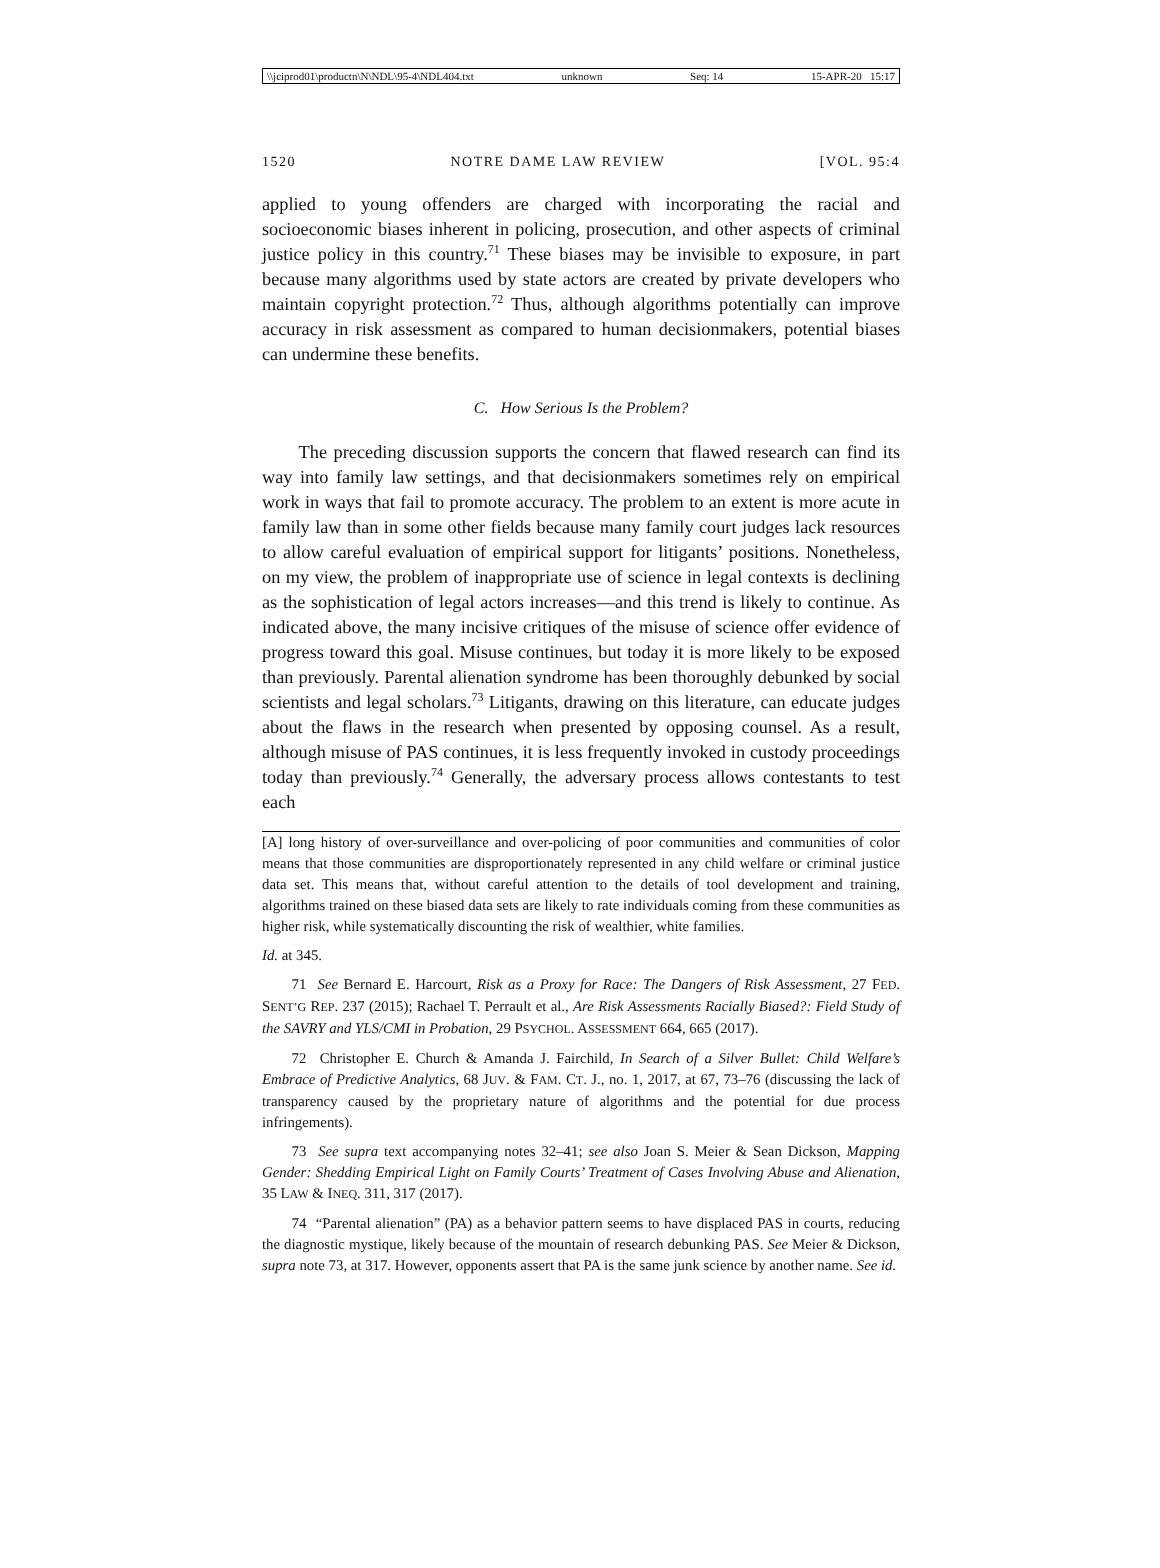\\jciprod01\productn\N\NDL\95-4\NDL404.txt unknown Seq: 14 15-APR-20 15:17
1520 NOTRE DAME LAW REVIEW [VOL. 95:4
applied to young offenders are charged with incorporating the racial and socioeconomic biases inherent in policing, prosecution, and other aspects of criminal justice policy in this country.<sup>71</sup> These biases may be invisible to exposure, in part because many algorithms used by state actors are created by private developers who maintain copyright protection.<sup>72</sup> Thus, although algorithms potentially can improve accuracy in risk assessment as compared to human decisionmakers, potential biases can undermine these benefits.
C. How Serious Is the Problem?
The preceding discussion supports the concern that flawed research can find its way into family law settings, and that decisionmakers sometimes rely on empirical work in ways that fail to promote accuracy. The problem to an extent is more acute in family law than in some other fields because many family court judges lack resources to allow careful evaluation of empirical support for litigants’ positions. Nonetheless, on my view, the problem of inappropriate use of science in legal contexts is declining as the sophistication of legal actors increases—and this trend is likely to continue. As indicated above, the many incisive critiques of the misuse of science offer evidence of progress toward this goal. Misuse continues, but today it is more likely to be exposed than previously. Parental alienation syndrome has been thoroughly debunked by social scientists and legal scholars.<sup>73</sup> Litigants, drawing on this literature, can educate judges about the flaws in the research when presented by opposing counsel. As a result, although misuse of PAS continues, it is less frequently invoked in custody proceedings today than previously.<sup>74</sup> Generally, the adversary process allows contestants to test each
[A] long history of over-surveillance and over-policing of poor communities and communities of color means that those communities are disproportionately represented in any child welfare or criminal justice data set. This means that, without careful attention to the details of tool development and training, algorithms trained on these biased data sets are likely to rate individuals coming from these communities as higher risk, while systematically discounting the risk of wealthier, white families.
Id. at 345.
71 See Bernard E. Harcourt, Risk as a Proxy for Race: The Dangers of Risk Assessment, 27 FED. SENT’G REP. 237 (2015); Rachael T. Perrault et al., Are Risk Assessments Racially Biased?: Field Study of the SAVRY and YLS/CMI in Probation, 29 PSYCHOL. ASSESSMENT 664, 665 (2017).
72 Christopher E. Church & Amanda J. Fairchild, In Search of a Silver Bullet: Child Welfare’s Embrace of Predictive Analytics, 68 JUV. & FAM. CT. J., no. 1, 2017, at 67, 73–76 (discussing the lack of transparency caused by the proprietary nature of algorithms and the potential for due process infringements).
73 See supra text accompanying notes 32–41; see also Joan S. Meier & Sean Dickson, Mapping Gender: Shedding Empirical Light on Family Courts’ Treatment of Cases Involving Abuse and Alienation, 35 LAW & INEQ. 311, 317 (2017).
74 “Parental alienation” (PA) as a behavior pattern seems to have displaced PAS in courts, reducing the diagnostic mystique, likely because of the mountain of research debunking PAS. See Meier & Dickson, supra note 73, at 317. However, opponents assert that PA is the same junk science by another name. See id.